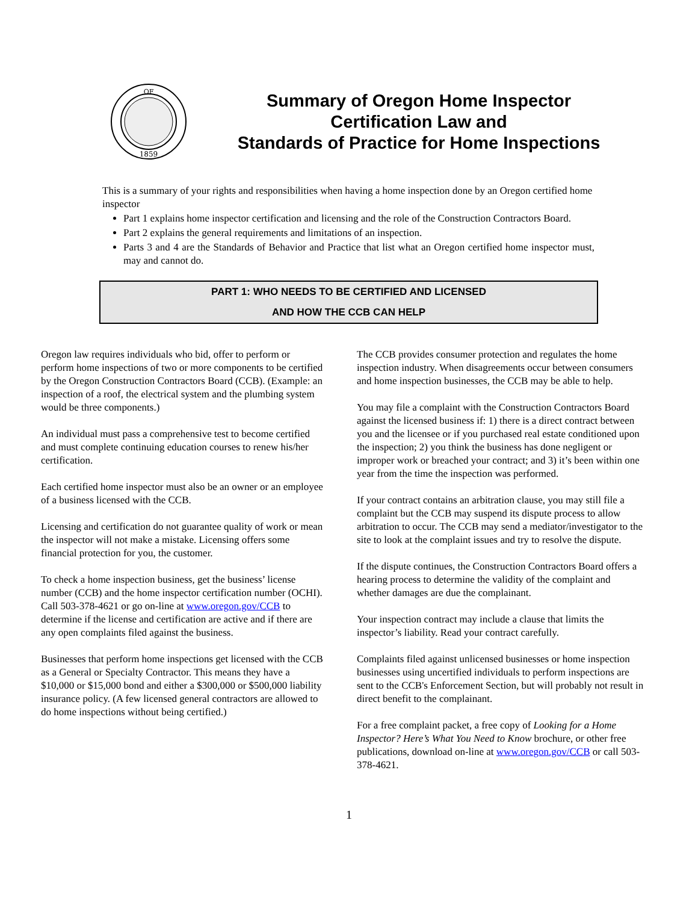OF
1859
Summary of Oregon Home Inspector Certification Law and
Standards of Practice for Home Inspections
This is a summary of your rights and responsibilities when having a home inspection done by an Oregon certified home inspector
Part 1 explains home inspector certification and licensing and the role of the Construction Contractors Board.
Part 2 explains the general requirements and limitations of an inspection.
Parts 3 and 4 are the Standards of Behavior and Practice that list what an Oregon certified home inspector must, may and cannot do.
PART 1: WHO NEEDS TO BE CERTIFIED AND LICENSED
AND HOW THE CCB CAN HELP
Oregon law requires individuals who bid, offer to perform or perform home inspections of two or more components to be certified by the Oregon Construction Contractors Board (CCB). (Example: an inspection of a roof, the electrical system and the plumbing system would be three components.)
An individual must pass a comprehensive test to become certified and must complete continuing education courses to renew his/her certification.
Each certified home inspector must also be an owner or an employee of a business licensed with the CCB.
Licensing and certification do not guarantee quality of work or mean the inspector will not make a mistake. Licensing offers some financial protection for you, the customer.
To check a home inspection business, get the business’ license number (CCB) and the home inspector certification number (OCHI). Call 503-378-4621 or go on-line at www.oregon.gov/CCB to determine if the license and certification are active and if there are any open complaints filed against the business.
Businesses that perform home inspections get licensed with the CCB as a General or Specialty Contractor. This means they have a $10,000 or $15,000 bond and either a $300,000 or $500,000 liability insurance policy. (A few licensed general contractors are allowed to do home inspections without being certified.)
The CCB provides consumer protection and regulates the home inspection industry. When disagreements occur between consumers and home inspection businesses, the CCB may be able to help.
You may file a complaint with the Construction Contractors Board against the licensed business if: 1) there is a direct contract between you and the licensee or if you purchased real estate conditioned upon the inspection; 2) you think the business has done negligent or improper work or breached your contract; and 3) it’s been within one year from the time the inspection was performed.
If your contract contains an arbitration clause, you may still file a complaint but the CCB may suspend its dispute process to allow arbitration to occur. The CCB may send a mediator/investigator to the site to look at the complaint issues and try to resolve the dispute.
If the dispute continues, the Construction Contractors Board offers a hearing process to determine the validity of the complaint and whether damages are due the complainant.
Your inspection contract may include a clause that limits the inspector’s liability. Read your contract carefully.
Complaints filed against unlicensed businesses or home inspection businesses using uncertified individuals to perform inspections are sent to the CCB's Enforcement Section, but will probably not result in direct benefit to the complainant.
For a free complaint packet, a free copy of Looking for a Home Inspector? Here’s What You Need to Know brochure, or other free publications, download on-line at www.oregon.gov/CCB or call 503-378-4621.
1